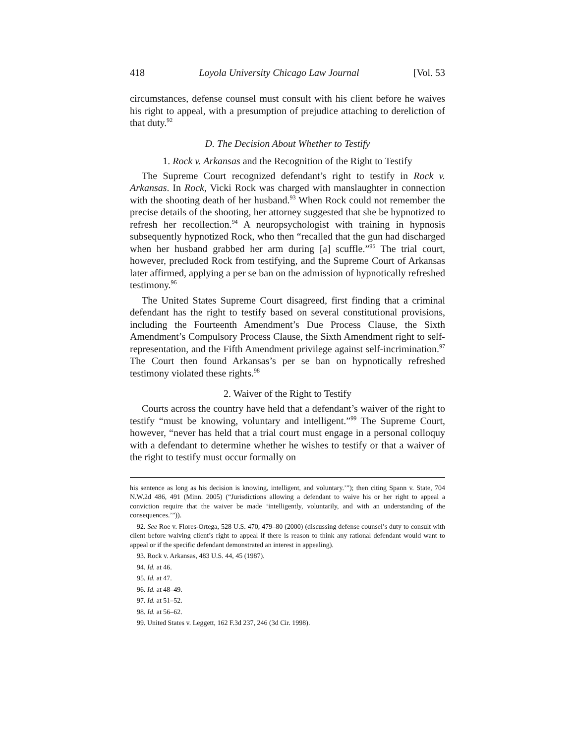418 Loyola University Chicago Law Journal [Vol. 53
circumstances, defense counsel must consult with his client before he waives his right to appeal, with a presumption of prejudice attaching to dereliction of that duty.<sup>92</sup>
D. The Decision About Whether to Testify
1. Rock v. Arkansas and the Recognition of the Right to Testify
The Supreme Court recognized defendant’s right to testify in Rock v. Arkansas. In Rock, Vicki Rock was charged with manslaughter in connection with the shooting death of her husband.<sup>93</sup> When Rock could not remember the precise details of the shooting, her attorney suggested that she be hypnotized to refresh her recollection.<sup>94</sup> A neuropsychologist with training in hypnosis subsequently hypnotized Rock, who then “recalled that the gun had discharged when her husband grabbed her arm during [a] scuffle.”<sup>95</sup> The trial court, however, precluded Rock from testifying, and the Supreme Court of Arkansas later affirmed, applying a per se ban on the admission of hypnotically refreshed testimony.<sup>96</sup>
The United States Supreme Court disagreed, first finding that a criminal defendant has the right to testify based on several constitutional provisions, including the Fourteenth Amendment’s Due Process Clause, the Sixth Amendment’s Compulsory Process Clause, the Sixth Amendment right to self-representation, and the Fifth Amendment privilege against self-incrimination.<sup>97</sup> The Court then found Arkansas’s per se ban on hypnotically refreshed testimony violated these rights.<sup>98</sup>
2. Waiver of the Right to Testify
Courts across the country have held that a defendant’s waiver of the right to testify “must be knowing, voluntary and intelligent.”<sup>99</sup> The Supreme Court, however, “never has held that a trial court must engage in a personal colloquy with a defendant to determine whether he wishes to testify or that a waiver of the right to testify must occur formally on
his sentence as long as his decision is knowing, intelligent, and voluntary.’”); then citing Spann v. State, 704 N.W.2d 486, 491 (Minn. 2005) (“Jurisdictions allowing a defendant to waive his or her right to appeal a conviction require that the waiver be made ‘intelligently, voluntarily, and with an understanding of the consequences.’”)).
92. See Roe v. Flores-Ortega, 528 U.S. 470, 479–80 (2000) (discussing defense counsel’s duty to consult with client before waiving client’s right to appeal if there is reason to think any rational defendant would want to appeal or if the specific defendant demonstrated an interest in appealing).
93. Rock v. Arkansas, 483 U.S. 44, 45 (1987).
94. Id. at 46.
95. Id. at 47.
96. Id. at 48–49.
97. Id. at 51–52.
98. Id. at 56–62.
99. United States v. Leggett, 162 F.3d 237, 246 (3d Cir. 1998).